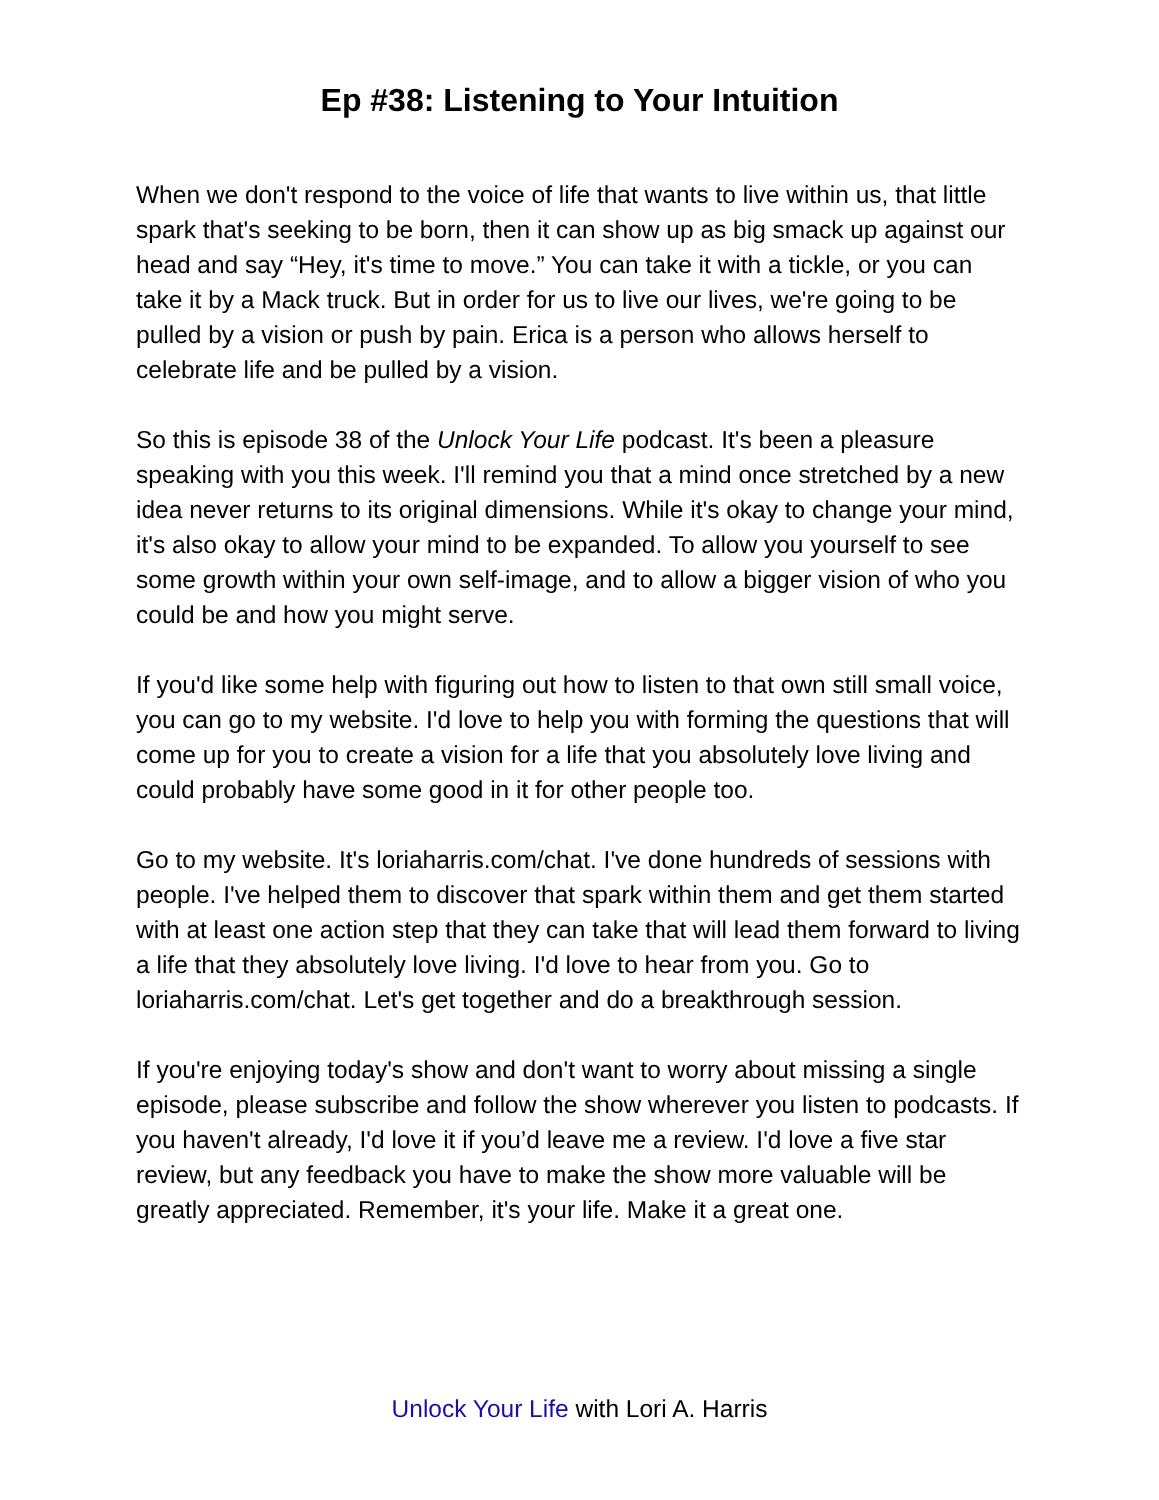Ep #38: Listening to Your Intuition
When we don't respond to the voice of life that wants to live within us, that little spark that's seeking to be born, then it can show up as big smack up against our head and say “Hey, it's time to move.” You can take it with a tickle, or you can take it by a Mack truck. But in order for us to live our lives, we're going to be pulled by a vision or push by pain. Erica is a person who allows herself to celebrate life and be pulled by a vision.
So this is episode 38 of the Unlock Your Life podcast. It's been a pleasure speaking with you this week. I'll remind you that a mind once stretched by a new idea never returns to its original dimensions. While it's okay to change your mind, it's also okay to allow your mind to be expanded. To allow you yourself to see some growth within your own self-image, and to allow a bigger vision of who you could be and how you might serve.
If you'd like some help with figuring out how to listen to that own still small voice, you can go to my website. I'd love to help you with forming the questions that will come up for you to create a vision for a life that you absolutely love living and could probably have some good in it for other people too.
Go to my website. It's loriaharris.com/chat. I've done hundreds of sessions with people. I've helped them to discover that spark within them and get them started with at least one action step that they can take that will lead them forward to living a life that they absolutely love living. I'd love to hear from you. Go to loriaharris.com/chat. Let's get together and do a breakthrough session.
If you're enjoying today's show and don't want to worry about missing a single episode, please subscribe and follow the show wherever you listen to podcasts. If you haven't already, I'd love it if you’d leave me a review. I'd love a five star review, but any feedback you have to make the show more valuable will be greatly appreciated. Remember, it's your life. Make it a great one.
Unlock Your Life with Lori A. Harris